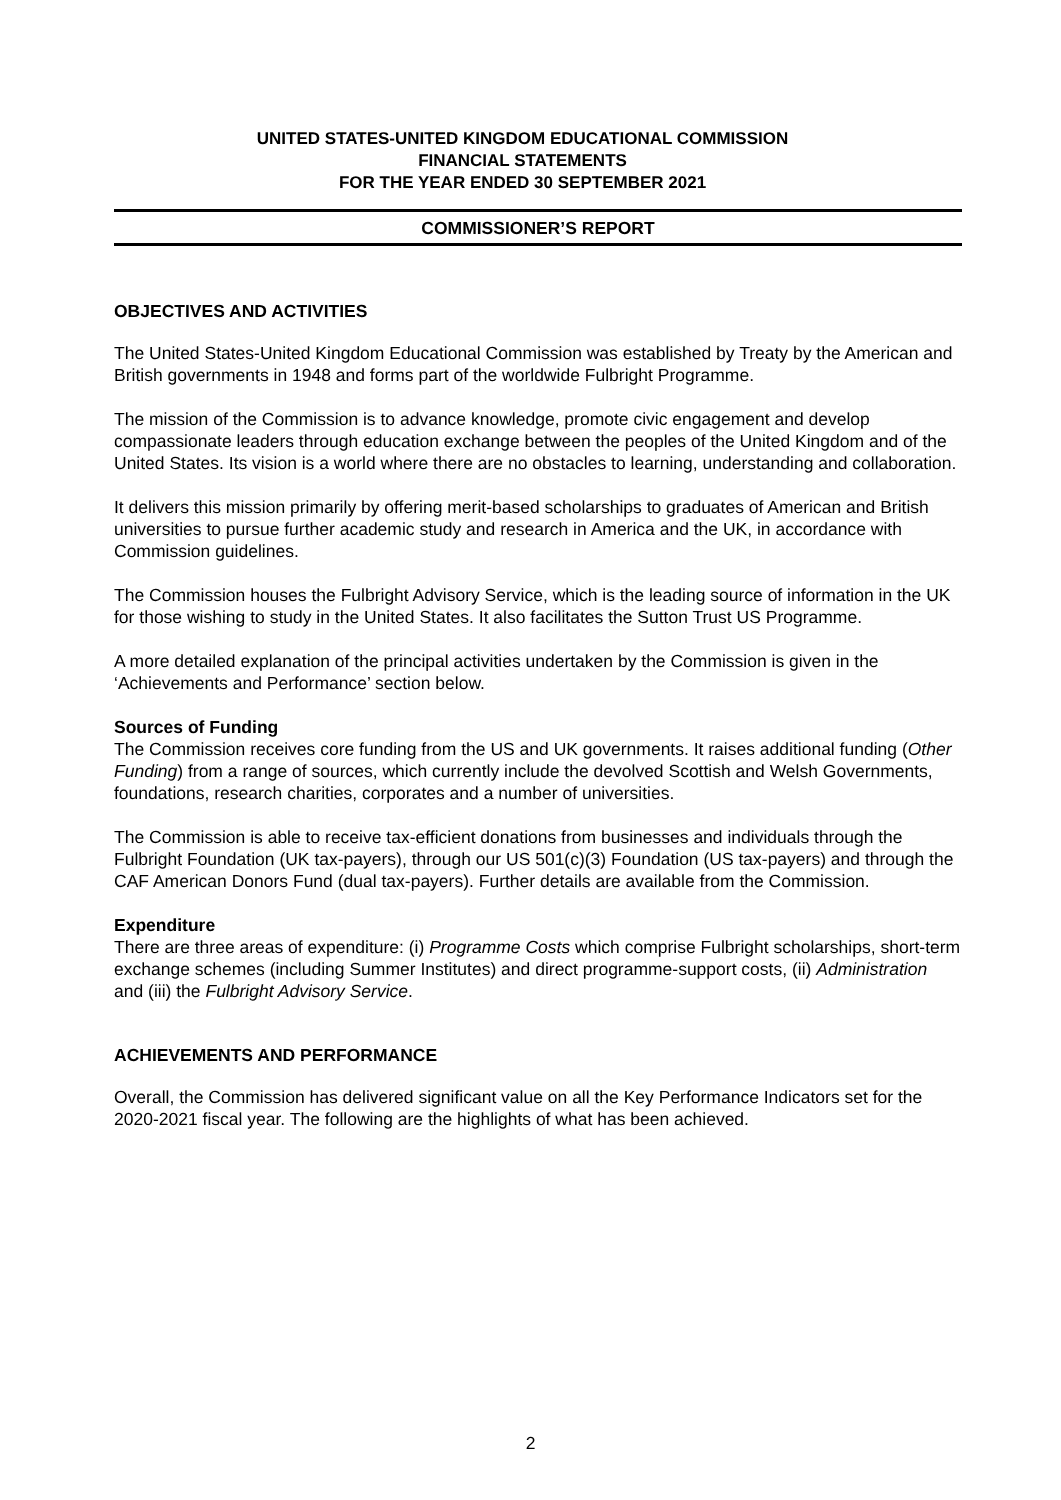UNITED STATES-UNITED KINGDOM EDUCATIONAL COMMISSION
FINANCIAL STATEMENTS
FOR THE YEAR ENDED 30 SEPTEMBER 2021
COMMISSIONER’S REPORT
OBJECTIVES AND ACTIVITIES
The United States-United Kingdom Educational Commission was established by Treaty by the American and British governments in 1948 and forms part of the worldwide Fulbright Programme.
The mission of the Commission is to advance knowledge, promote civic engagement and develop compassionate leaders through education exchange between the peoples of the United Kingdom and of the United States. Its vision is a world where there are no obstacles to learning, understanding and collaboration.
It delivers this mission primarily by offering merit-based scholarships to graduates of American and British universities to pursue further academic study and research in America and the UK, in accordance with Commission guidelines.
The Commission houses the Fulbright Advisory Service, which is the leading source of information in the UK for those wishing to study in the United States. It also facilitates the Sutton Trust US Programme.
A more detailed explanation of the principal activities undertaken by the Commission is given in the ‘Achievements and Performance’ section below.
Sources of Funding
The Commission receives core funding from the US and UK governments. It raises additional funding (Other Funding) from a range of sources, which currently include the devolved Scottish and Welsh Governments, foundations, research charities, corporates and a number of universities.
The Commission is able to receive tax-efficient donations from businesses and individuals through the Fulbright Foundation (UK tax-payers), through our US 501(c)(3) Foundation (US tax-payers) and through the CAF American Donors Fund (dual tax-payers). Further details are available from the Commission.
Expenditure
There are three areas of expenditure: (i) Programme Costs which comprise Fulbright scholarships, short-term exchange schemes (including Summer Institutes) and direct programme-support costs, (ii) Administration and (iii) the Fulbright Advisory Service.
ACHIEVEMENTS AND PERFORMANCE
Overall, the Commission has delivered significant value on all the Key Performance Indicators set for the 2020-2021 fiscal year. The following are the highlights of what has been achieved.
2